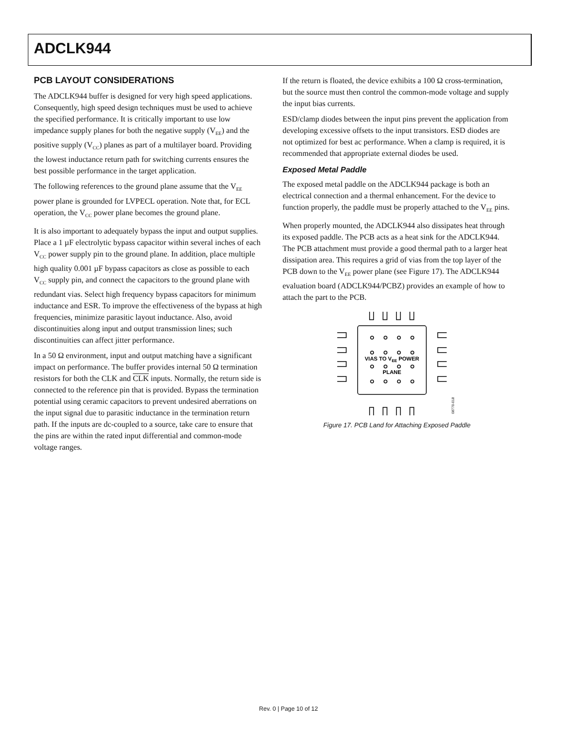ADCLK944
PCB LAYOUT CONSIDERATIONS
The ADCLK944 buffer is designed for very high speed applications. Consequently, high speed design techniques must be used to achieve the specified performance. It is critically important to use low impedance supply planes for both the negative supply (V<sub>EE</sub>) and the positive supply (V<sub>CC</sub>) planes as part of a multilayer board. Providing the lowest inductance return path for switching currents ensures the best possible performance in the target application.
The following references to the ground plane assume that the V<sub>EE</sub> power plane is grounded for LVPECL operation. Note that, for ECL operation, the V<sub>CC</sub> power plane becomes the ground plane.
It is also important to adequately bypass the input and output supplies. Place a 1 µF electrolytic bypass capacitor within several inches of each V<sub>CC</sub> power supply pin to the ground plane. In addition, place multiple high quality 0.001 µF bypass capacitors as close as possible to each V<sub>CC</sub> supply pin, and connect the capacitors to the ground plane with redundant vias. Select high frequency bypass capacitors for minimum inductance and ESR. To improve the effectiveness of the bypass at high frequencies, minimize parasitic layout inductance. Also, avoid discontinuities along input and output transmission lines; such discontinuities can affect jitter performance.
In a 50 Ω environment, input and output matching have a significant impact on performance. The buffer provides internal 50 Ω termination resistors for both the CLK and CLK inputs. Normally, the return side is connected to the reference pin that is provided. Bypass the termination potential using ceramic capacitors to prevent undesired aberrations on the input signal due to parasitic inductance in the termination return path. If the inputs are dc-coupled to a source, take care to ensure that the pins are within the rated input differential and common-mode voltage ranges.
If the return is floated, the device exhibits a 100 Ω cross-termination, but the source must then control the common-mode voltage and supply the input bias currents.
ESD/clamp diodes between the input pins prevent the application from developing excessive offsets to the input transistors. ESD diodes are not optimized for best ac performance. When a clamp is required, it is recommended that appropriate external diodes be used.
Exposed Metal Paddle
The exposed metal paddle on the ADCLK944 package is both an electrical connection and a thermal enhancement. For the device to function properly, the paddle must be properly attached to the V<sub>EE</sub> pins.
When properly mounted, the ADCLK944 also dissipates heat through its exposed paddle. The PCB acts as a heat sink for the ADCLK944. The PCB attachment must provide a good thermal path to a larger heat dissipation area. This requires a grid of vias from the top layer of the PCB down to the V<sub>EE</sub> power plane (see Figure 17). The ADCLK944 evaluation board (ADCLK944/PCBZ) provides an example of how to attach the part to the PCB.
VIAS TO VEE POWER
PLANE
08770-018
Figure 17. PCB Land for Attaching Exposed Paddle
Rev. 0 | Page 10 of 12